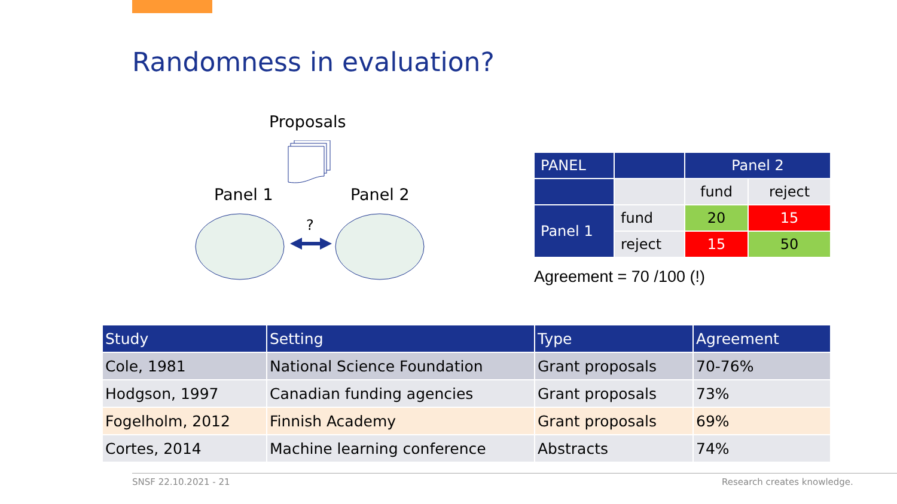Randomness in evaluation?
Proposals
Panel 1 Panel 2
?
| PANEL | | Panel 2 | |
| --- | --- | --- | --- |
| | | fund | reject |
| Panel 1 | fund | 20 | 15 |
| | reject | 15 | 50 |
Agreement = 70 /100 (!)
| Study | Setting | Type | Agreement |
| --- | --- | --- | --- |
| Cole, 1981 | National Science Foundation | Grant proposals | 70-76% |
| Hodgson, 1997 | Canadian funding agencies | Grant proposals | 73% |
| Fogelholm, 2012 | Finnish Academy | Grant proposals | 69% |
| Cortes, 2014 | Machine learning conference | Abstracts | 74% |
SNSF 22.10.2021 - 21 Research creates knowledge.